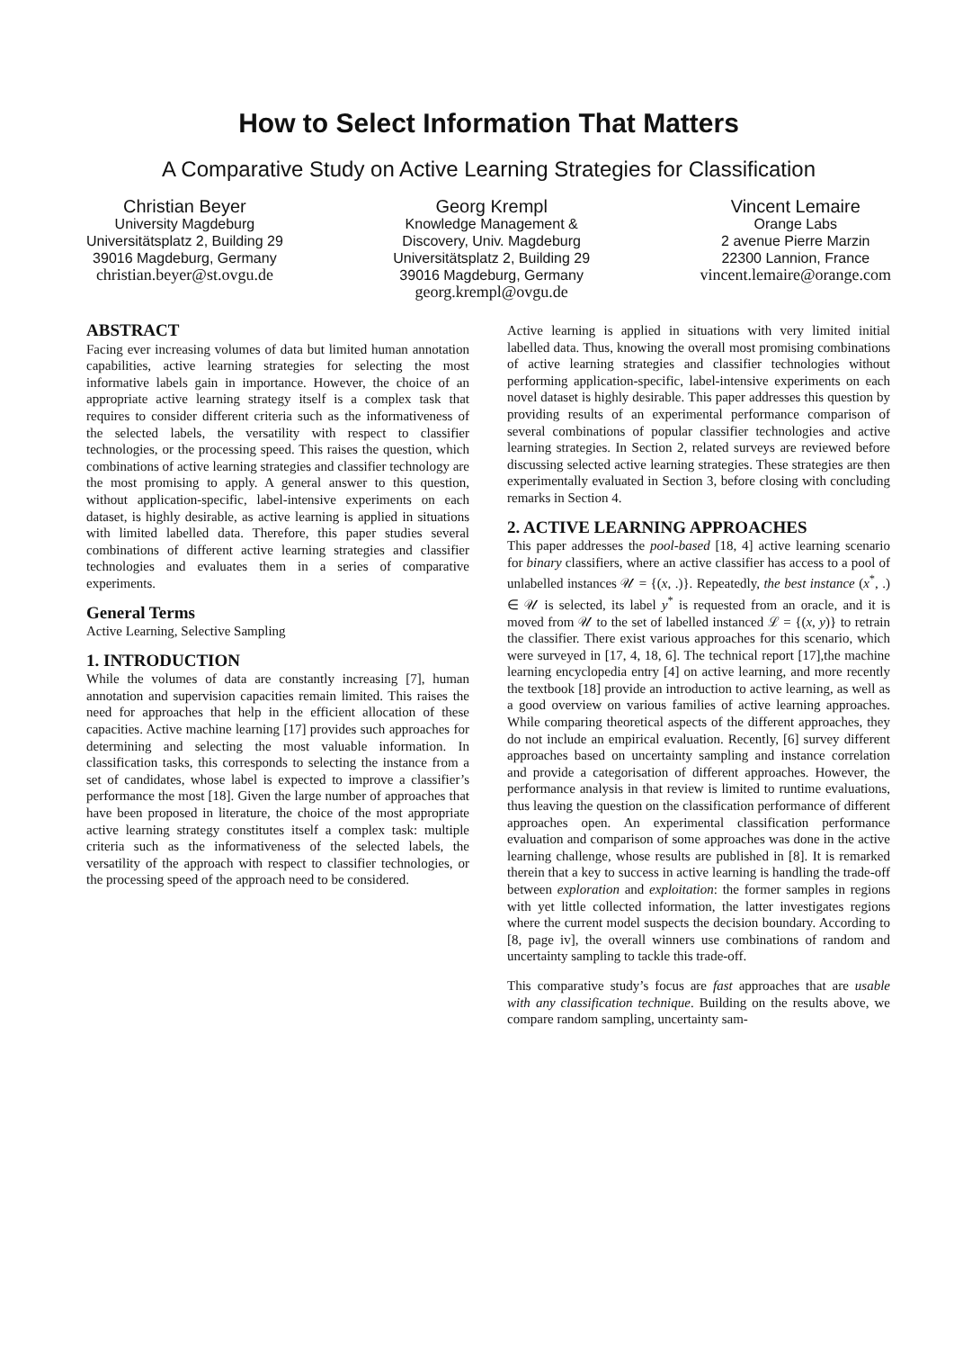How to Select Information That Matters
A Comparative Study on Active Learning Strategies for Classification
Christian Beyer
University Magdeburg
Universitätsplatz 2, Building 29
39016 Magdeburg, Germany
christian.beyer@st.ovgu.de
Georg Krempl
Knowledge Management &
Discovery, Univ. Magdeburg
Universitätsplatz 2, Building 29
39016 Magdeburg, Germany
georg.krempl@ovgu.de
Vincent Lemaire
Orange Labs
2 avenue Pierre Marzin
22300 Lannion, France
vincent.lemaire@orange.com
ABSTRACT
Facing ever increasing volumes of data but limited human annotation capabilities, active learning strategies for selecting the most informative labels gain in importance. However, the choice of an appropriate active learning strategy itself is a complex task that requires to consider different criteria such as the informativeness of the selected labels, the versatility with respect to classifier technologies, or the processing speed. This raises the question, which combinations of active learning strategies and classifier technology are the most promising to apply. A general answer to this question, without application-specific, label-intensive experiments on each dataset, is highly desirable, as active learning is applied in situations with limited labelled data. Therefore, this paper studies several combinations of different active learning strategies and classifier technologies and evaluates them in a series of comparative experiments.
General Terms
Active Learning, Selective Sampling
1. INTRODUCTION
While the volumes of data are constantly increasing [7], human annotation and supervision capacities remain limited. This raises the need for approaches that help in the efficient allocation of these capacities. Active machine learning [17] provides such approaches for determining and selecting the most valuable information. In classification tasks, this corresponds to selecting the instance from a set of candidates, whose label is expected to improve a classifier’s performance the most [18]. Given the large number of approaches that have been proposed in literature, the choice of the most appropriate active learning strategy constitutes itself a complex task: multiple criteria such as the informativeness of the selected labels, the versatility of the approach with respect to classifier technologies, or the processing speed of the approach need to be considered.
Active learning is applied in situations with very limited initial labelled data. Thus, knowing the overall most promising combinations of active learning strategies and classifier technologies without performing application-specific, label-intensive experiments on each novel dataset is highly desirable. This paper addresses this question by providing results of an experimental performance comparison of several combinations of popular classifier technologies and active learning strategies. In Section 2, related surveys are reviewed before discussing selected active learning strategies. These strategies are then experimentally evaluated in Section 3, before closing with concluding remarks in Section 4.
2. ACTIVE LEARNING APPROACHES
This paper addresses the pool-based [18, 4] active learning scenario for binary classifiers, where an active classifier has access to a pool of unlabelled instances 𝒰 = {(x, .)}. Repeatedly, the best instance (x<sup>*</sup>, .) ∈ 𝒰 is selected, its label y<sup>*</sup> is requested from an oracle, and it is moved from 𝒰 to the set of labelled instanced ℒ = {(x, y)} to retrain the classifier. There exist various approaches for this scenario, which were surveyed in [17, 4, 18, 6]. The technical report [17],the machine learning encyclopedia entry [4] on active learning, and more recently the textbook [18] provide an introduction to active learning, as well as a good overview on various families of active learning approaches. While comparing theoretical aspects of the different approaches, they do not include an empirical evaluation. Recently, [6] survey different approaches based on uncertainty sampling and instance correlation and provide a categorisation of different approaches. However, the performance analysis in that review is limited to runtime evaluations, thus leaving the question on the classification performance of different approaches open. An experimental classification performance evaluation and comparison of some approaches was done in the active learning challenge, whose results are published in [8]. It is remarked therein that a key to success in active learning is handling the trade-off between exploration and exploitation: the former samples in regions with yet little collected information, the latter investigates regions where the current model suspects the decision boundary. According to [8, page iv], the overall winners use combinations of random and uncertainty sampling to tackle this trade-off.
This comparative study’s focus are fast approaches that are usable with any classification technique. Building on the results above, we compare random sampling, uncertainty sam-